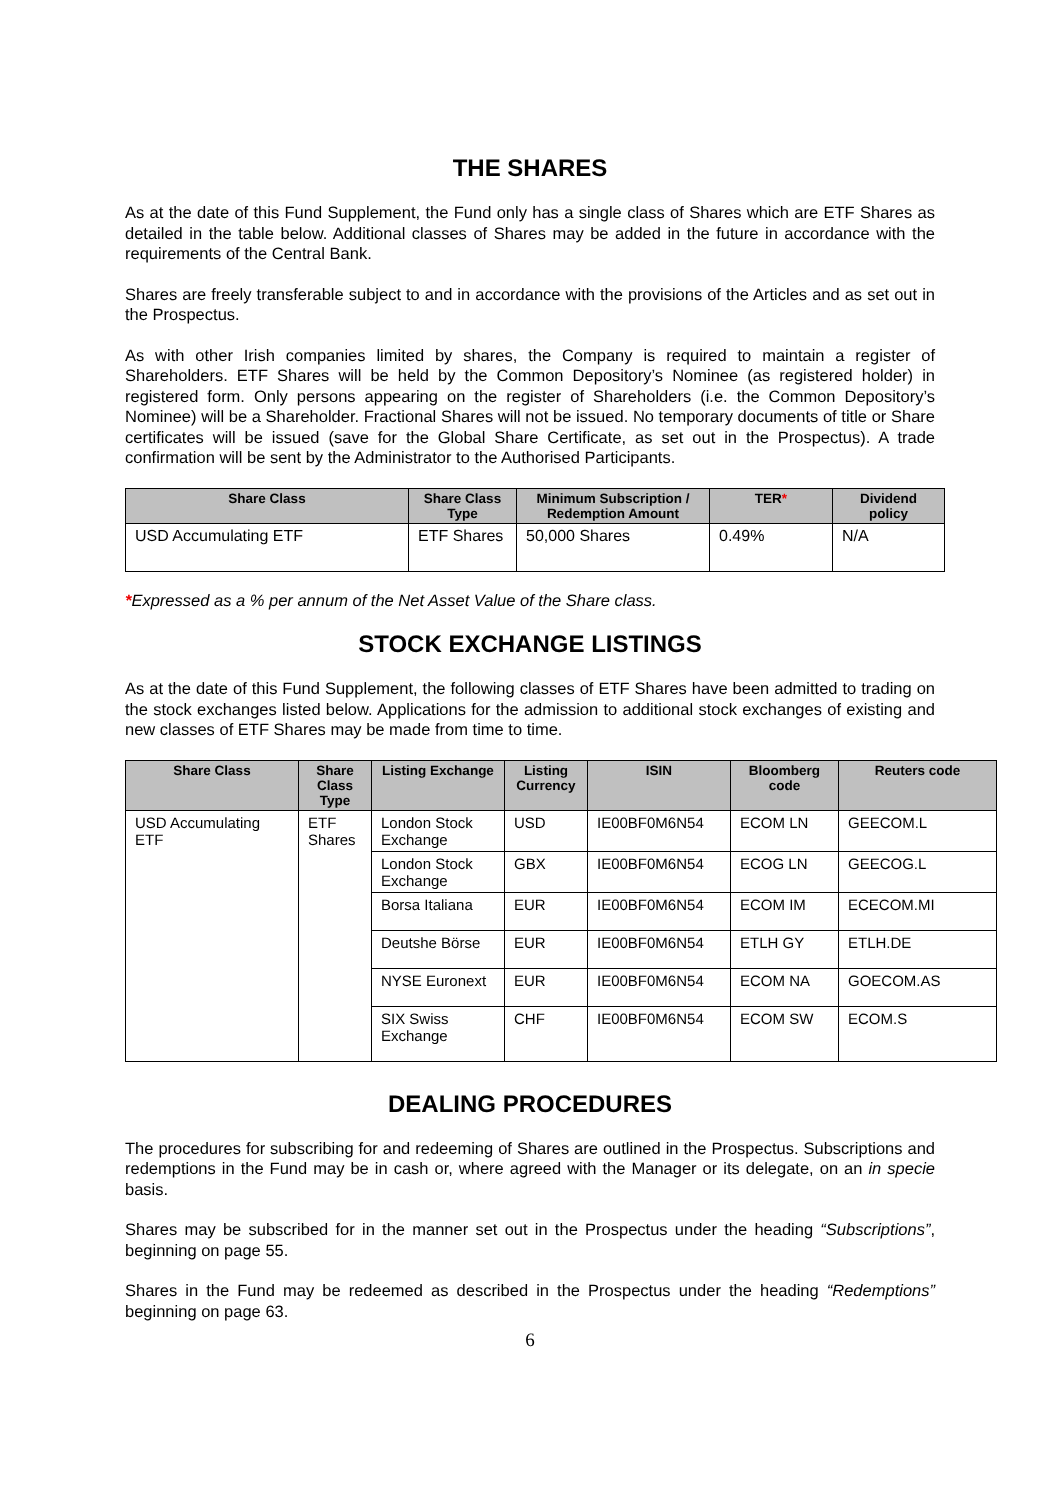THE SHARES
As at the date of this Fund Supplement, the Fund only has a single class of Shares which are ETF Shares as detailed in the table below. Additional classes of Shares may be added in the future in accordance with the requirements of the Central Bank.
Shares are freely transferable subject to and in accordance with the provisions of the Articles and as set out in the Prospectus.
As with other Irish companies limited by shares, the Company is required to maintain a register of Shareholders. ETF Shares will be held by the Common Depository’s Nominee (as registered holder) in registered form. Only persons appearing on the register of Shareholders (i.e. the Common Depository’s Nominee) will be a Shareholder. Fractional Shares will not be issued. No temporary documents of title or Share certificates will be issued (save for the Global Share Certificate, as set out in the Prospectus). A trade confirmation will be sent by the Administrator to the Authorised Participants.
| Share Class | Share Class Type | Minimum Subscription / Redemption Amount | TER * | Dividend policy |
| --- | --- | --- | --- | --- |
| USD Accumulating ETF | ETF Shares | 50,000 Shares | 0.49% | N/A |
*Expressed as a % per annum of the Net Asset Value of the Share class.
STOCK EXCHANGE LISTINGS
As at the date of this Fund Supplement, the following classes of ETF Shares have been admitted to trading on the stock exchanges listed below. Applications for the admission to additional stock exchanges of existing and new classes of ETF Shares may be made from time to time.
| Share Class | Share Class Type | Listing Exchange | Listing Currency | ISIN | Bloomberg code | Reuters code |
| --- | --- | --- | --- | --- | --- | --- |
| USD Accumulating ETF | ETF Shares | London Stock Exchange | USD | IE00BF0M6N54 | ECOM LN | GEECOM.L |
| | | London Stock Exchange | GBX | IE00BF0M6N54 | ECOG LN | GEECOG.L |
| | | Borsa Italiana | EUR | IE00BF0M6N54 | ECOM IM | ECECOM.MI |
| | | Deutshe Börse | EUR | IE00BF0M6N54 | ETLH GY | ETLH.DE |
| | | NYSE Euronext | EUR | IE00BF0M6N54 | ECOM NA | GOECOM.AS |
| | | SIX Swiss Exchange | CHF | IE00BF0M6N54 | ECOM SW | ECOM.S |
DEALING PROCEDURES
The procedures for subscribing for and redeeming of Shares are outlined in the Prospectus. Subscriptions and redemptions in the Fund may be in cash or, where agreed with the Manager or its delegate, on an in specie basis.
Shares may be subscribed for in the manner set out in the Prospectus under the heading “Subscriptions”, beginning on page 55.
Shares in the Fund may be redeemed as described in the Prospectus under the heading “Redemptions” beginning on page 63.
6